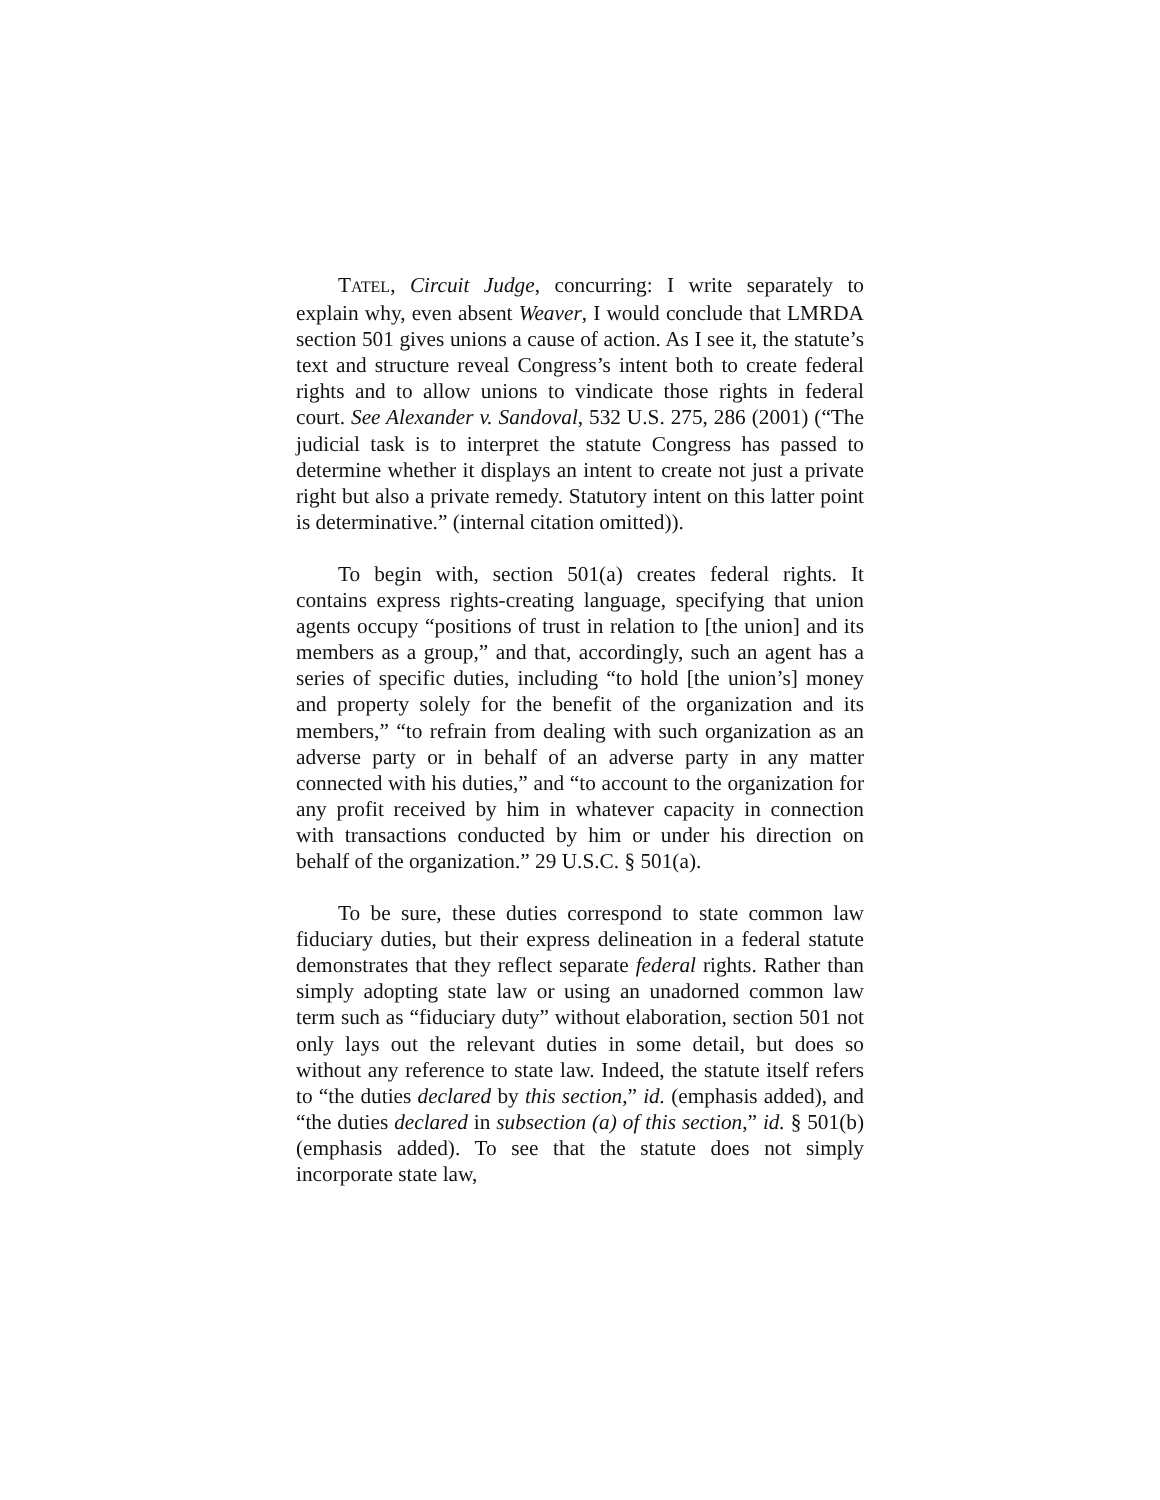TATEL, Circuit Judge, concurring: I write separately to explain why, even absent Weaver, I would conclude that LMRDA section 501 gives unions a cause of action. As I see it, the statute’s text and structure reveal Congress’s intent both to create federal rights and to allow unions to vindicate those rights in federal court. See Alexander v. Sandoval, 532 U.S. 275, 286 (2001) (“The judicial task is to interpret the statute Congress has passed to determine whether it displays an intent to create not just a private right but also a private remedy. Statutory intent on this latter point is determinative.” (internal citation omitted)).
To begin with, section 501(a) creates federal rights. It contains express rights-creating language, specifying that union agents occupy “positions of trust in relation to [the union] and its members as a group,” and that, accordingly, such an agent has a series of specific duties, including “to hold [the union’s] money and property solely for the benefit of the organization and its members,” “to refrain from dealing with such organization as an adverse party or in behalf of an adverse party in any matter connected with his duties,” and “to account to the organization for any profit received by him in whatever capacity in connection with transactions conducted by him or under his direction on behalf of the organization.” 29 U.S.C. § 501(a).
To be sure, these duties correspond to state common law fiduciary duties, but their express delineation in a federal statute demonstrates that they reflect separate federal rights. Rather than simply adopting state law or using an unadorned common law term such as “fiduciary duty” without elaboration, section 501 not only lays out the relevant duties in some detail, but does so without any reference to state law. Indeed, the statute itself refers to “the duties declared by this section,” id. (emphasis added), and “the duties declared in subsection (a) of this section,” id. § 501(b) (emphasis added). To see that the statute does not simply incorporate state law,